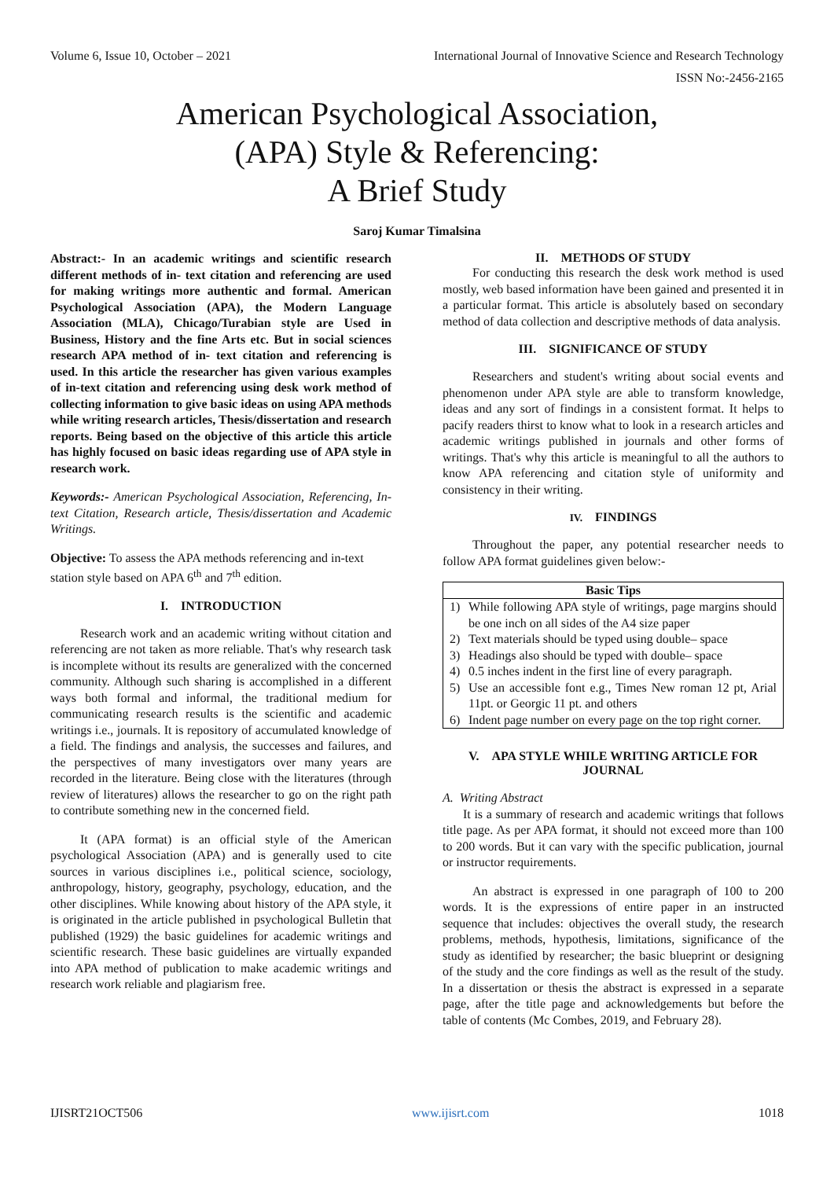Volume 6, Issue 10, October – 2021 International Journal of Innovative Science and Research Technology
ISSN No:-2456-2165
American Psychological Association,
(APA) Style & Referencing:
A Brief Study
Saroj Kumar Timalsina
Abstract:- In an academic writings and scientific research different methods of in- text citation and referencing are used for making writings more authentic and formal. American Psychological Association (APA), the Modern Language Association (MLA), Chicago/Turabian style are Used in Business, History and the fine Arts etc. But in social sciences research APA method of in- text citation and referencing is used. In this article the researcher has given various examples of in-text citation and referencing using desk work method of collecting information to give basic ideas on using APA methods while writing research articles, Thesis/dissertation and research reports. Being based on the objective of this article this article has highly focused on basic ideas regarding use of APA style in research work.
Keywords:- American Psychological Association, Referencing, In-text Citation, Research article, Thesis/dissertation and Academic Writings.
Objective: To assess the APA methods referencing and in-text station style based on APA 6<sup>th</sup> and 7<sup>th</sup> edition.
I. INTRODUCTION
Research work and an academic writing without citation and referencing are not taken as more reliable. That's why research task is incomplete without its results are generalized with the concerned community. Although such sharing is accomplished in a different ways both formal and informal, the traditional medium for communicating research results is the scientific and academic writings i.e., journals. It is repository of accumulated knowledge of a field. The findings and analysis, the successes and failures, and the perspectives of many investigators over many years are recorded in the literature. Being close with the literatures (through review of literatures) allows the researcher to go on the right path to contribute something new in the concerned field.
It (APA format) is an official style of the American psychological Association (APA) and is generally used to cite sources in various disciplines i.e., political science, sociology, anthropology, history, geography, psychology, education, and the other disciplines. While knowing about history of the APA style, it is originated in the article published in psychological Bulletin that published (1929) the basic guidelines for academic writings and scientific research. These basic guidelines are virtually expanded into APA method of publication to make academic writings and research work reliable and plagiarism free.
II. METHODS OF STUDY
For conducting this research the desk work method is used mostly, web based information have been gained and presented it in a particular format. This article is absolutely based on secondary method of data collection and descriptive methods of data analysis.
III. SIGNIFICANCE OF STUDY
Researchers and student's writing about social events and phenomenon under APA style are able to transform knowledge, ideas and any sort of findings in a consistent format. It helps to pacify readers thirst to know what to look in a research articles and academic writings published in journals and other forms of writings. That's why this article is meaningful to all the authors to know APA referencing and citation style of uniformity and consistency in their writing.
IV. FINDINGS
Throughout the paper, any potential researcher needs to follow APA format guidelines given below:-
| Basic Tips | |
| --- | --- |
| 1) | While following APA style of writings, page margins should be one inch on all sides of the A4 size paper |
| 2) | Text materials should be typed using double– space |
| 3) | Headings also should be typed with double– space |
| 4) | 0.5 inches indent in the first line of every paragraph. |
| 5) | Use an accessible font e.g., Times New roman 12 pt, Arial 11pt. or Georgic 11 pt. and others |
| 6) | Indent page number on every page on the top right corner. |
V. APA STYLE WHILE WRITING ARTICLE FOR JOURNAL
A. Writing Abstract
It is a summary of research and academic writings that follows title page. As per APA format, it should not exceed more than 100 to 200 words. But it can vary with the specific publication, journal or instructor requirements.
An abstract is expressed in one paragraph of 100 to 200 words. It is the expressions of entire paper in an instructed sequence that includes: objectives the overall study, the research problems, methods, hypothesis, limitations, significance of the study as identified by researcher; the basic blueprint or designing of the study and the core findings as well as the result of the study. In a dissertation or thesis the abstract is expressed in a separate page, after the title page and acknowledgements but before the table of contents (Mc Combes, 2019, and February 28).
IJISRT21OCT506 www.ijisrt.com 1018